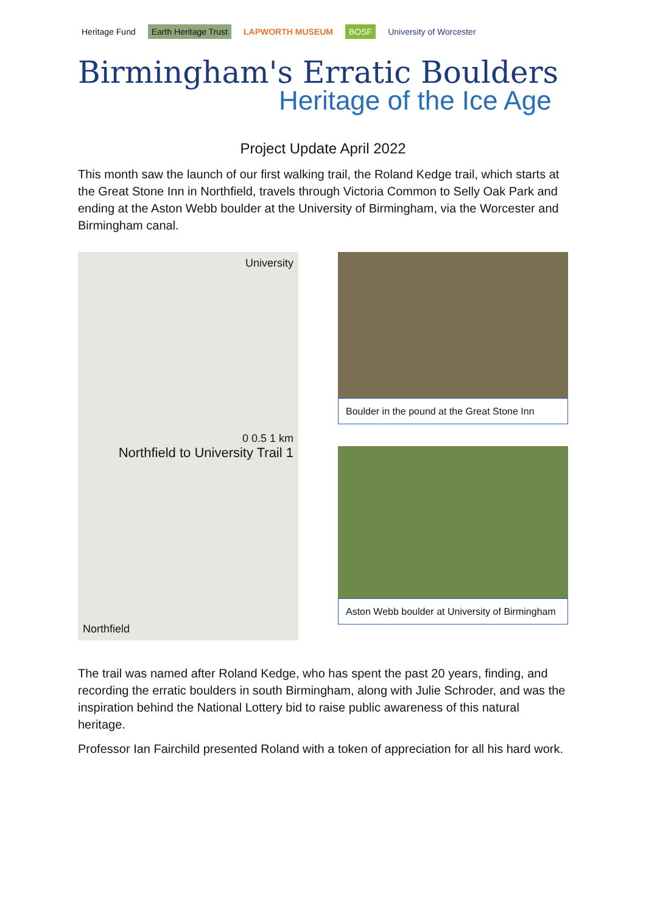Heritage Fund Earth Heritage Trust LAPWORTH MUSEUM BOSF University of Worcester
Birmingham's Erratic Boulders
Heritage of the Ice Age
Project Update April 2022
This month saw the launch of our first walking trail, the Roland Kedge trail, which starts at the Great Stone Inn in Northfield, travels through Victoria Common to Selly Oak Park and ending at the Aston Webb boulder at the University of Birmingham, via the Worcester and Birmingham canal.
University
0 0.5 1 km
Northfield to University Trail 1
Northfield
Boulder in the pound at the Great Stone Inn
Aston Webb boulder at University of Birmingham
The trail was named after Roland Kedge, who has spent the past 20 years, finding, and recording the erratic boulders in south Birmingham, along with Julie Schroder, and was the inspiration behind the National Lottery bid to raise public awareness of this natural heritage.
Professor Ian Fairchild presented Roland with a token of appreciation for all his hard work.